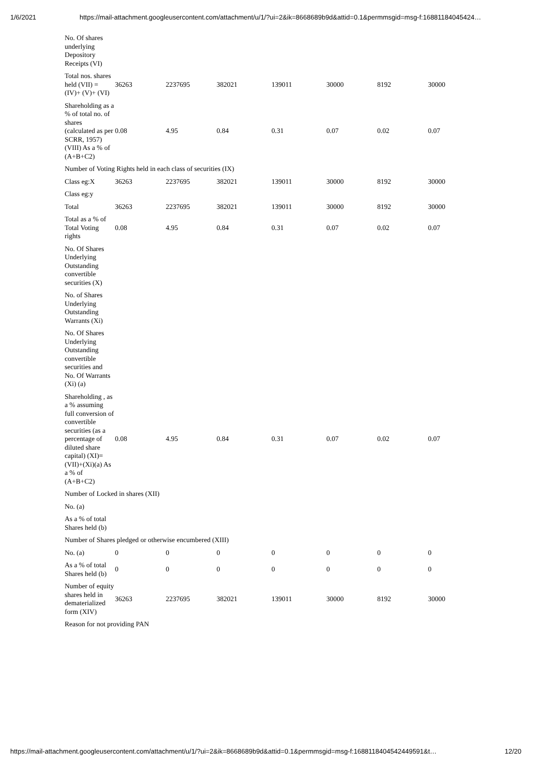1/6/2021 https://mail-attachment.googleusercontent.com/attachment/u/1/?ui=2&ik=8668689b9d&attid=0.1&permmsgid=msg-f:16881184045424…
| No. Of shares underlying Depository Receipts (VI) | | | | | | | |
| Total nos. shares held (VII) = (IV)+ (V)+ (VI) | 36263 | 2237695 | 382021 | 139011 | 30000 | 8192 | 30000 |
| Shareholding as a % of total no. of shares (calculated as per SCRR, 1957) (VIII) As a % of (A+B+C2) | 0.08 | 4.95 | 0.84 | 0.31 | 0.07 | 0.02 | 0.07 |
| Number of Voting Rights held in each class of securities (IX) | | | | | | | |
| Class eg:X | 36263 | 2237695 | 382021 | 139011 | 30000 | 8192 | 30000 |
| Class eg:y | | | | | | | |
| Total | 36263 | 2237695 | 382021 | 139011 | 30000 | 8192 | 30000 |
| Total as a % of Total Voting rights | 0.08 | 4.95 | 0.84 | 0.31 | 0.07 | 0.02 | 0.07 |
| No. Of Shares Underlying Outstanding convertible securities (X) | | | | | | | |
| No. of Shares Underlying Outstanding Warrants (Xi) | | | | | | | |
| No. Of Shares Underlying Outstanding convertible securities and No. Of Warrants (Xi) (a) | | | | | | | |
| Shareholding , as a % assuming full conversion of convertible securities (as a percentage of diluted share capital) (XI)= (VII)+(Xi)(a) As a % of (A+B+C2) | 0.08 | 4.95 | 0.84 | 0.31 | 0.07 | 0.02 | 0.07 |
| Number of Locked in shares (XII) | | | | | | | |
| No. (a) | | | | | | | |
| As a % of total Shares held (b) | | | | | | | |
| Number of Shares pledged or otherwise encumbered (XIII) | | | | | | | |
| No. (a) | 0 | 0 | 0 | 0 | 0 | 0 | 0 |
| As a % of total Shares held (b) | 0 | 0 | 0 | 0 | 0 | 0 | 0 |
| Number of equity shares held in dematerialized form (XIV) | 36263 | 2237695 | 382021 | 139011 | 30000 | 8192 | 30000 |
| Reason for not providing PAN | | | | | | | |
https://mail-attachment.googleusercontent.com/attachment/u/1/?ui=2&ik=8668689b9d&attid=0.1&permmsgid=msg-f:1688118404542449591&t… 12/20